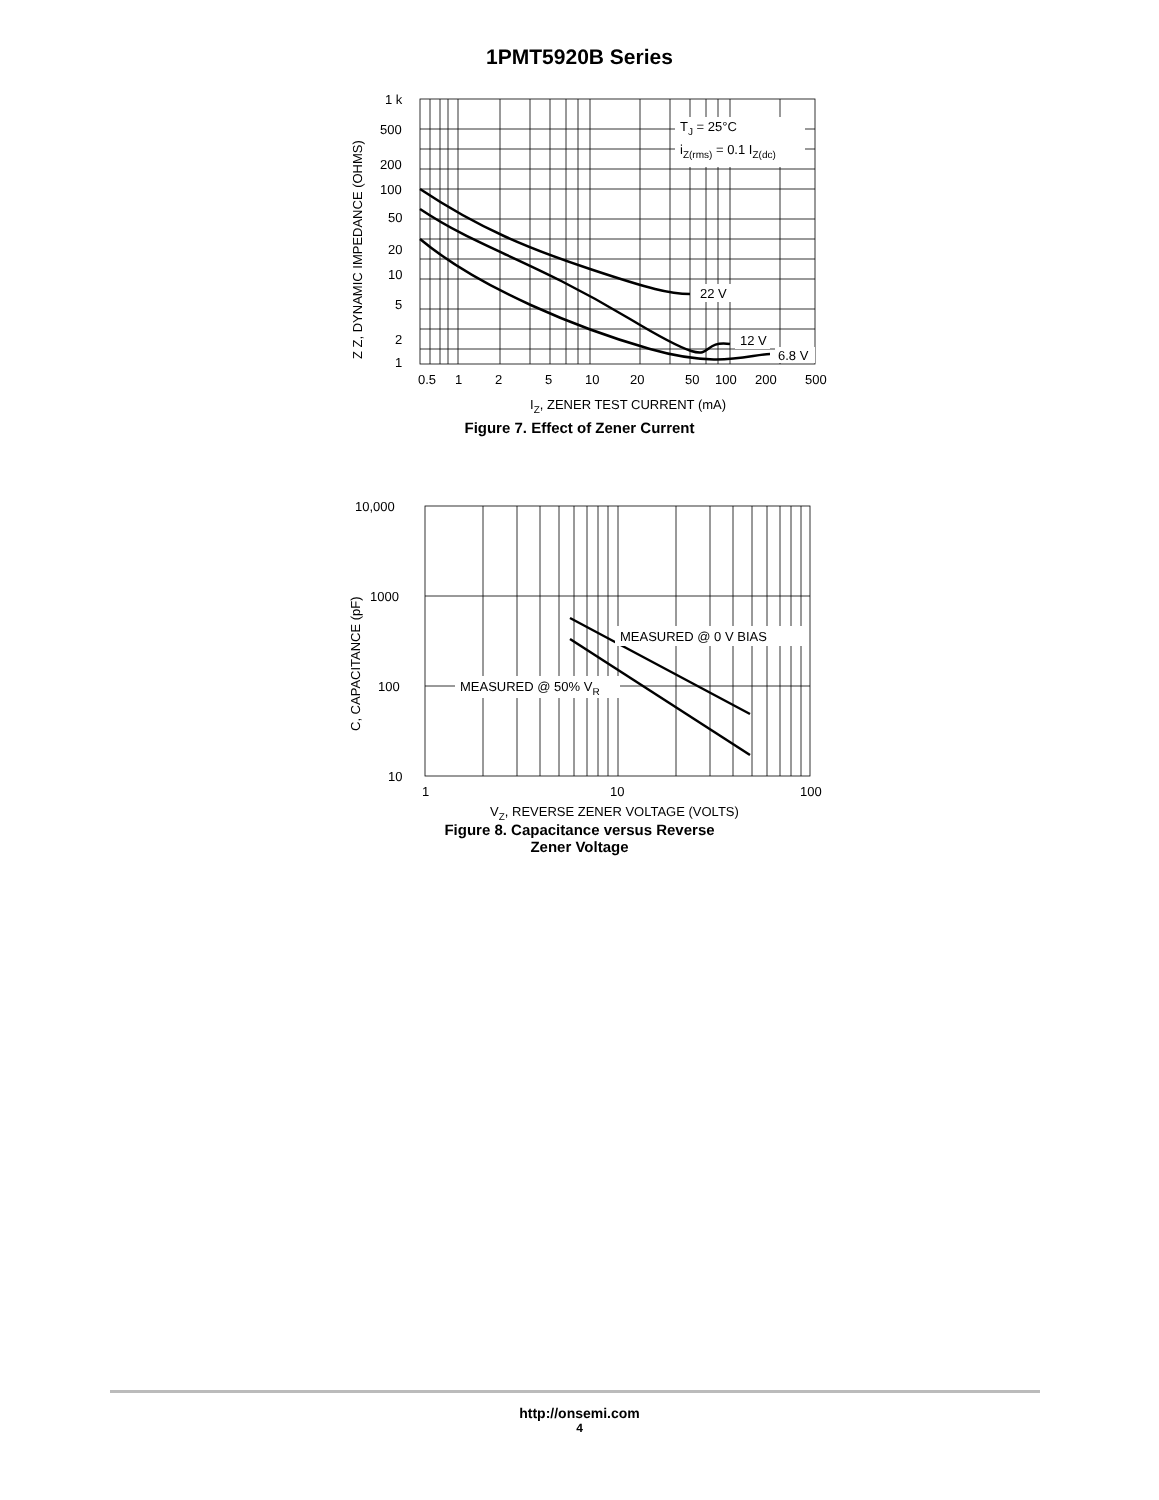1PMT5920B Series
1 k
500
200
100
50
20
10
5
2
1
0.5
1
2
5
10
20
50
100
200
500
IZ, ZENER TEST CURRENT (mA)
Z Z, DYNAMIC IMPEDANCE (OHMS)
TJ = 25°C
iZ(rms) = 0.1 IZ(dc)
22 V
12 V
6.8 V
Figure 7. Effect of Zener Current
10,000
1000
100
10
1
10
100
VZ, REVERSE ZENER VOLTAGE (VOLTS)
C, CAPACITANCE (pF)
MEASURED @ 0 V BIAS
MEASURED @ 50% VR
Figure 8. Capacitance versus Reverse
Zener Voltage
http://onsemi.com
4